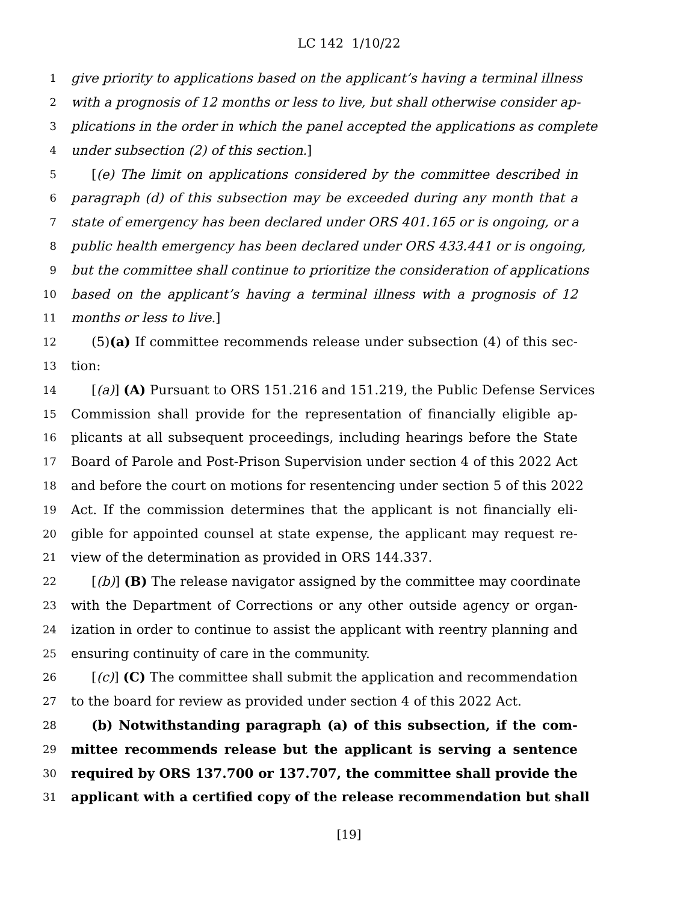LC 142 1/10/22
1 give priority to applications based on the applicant’s having a terminal illness
2 with a prognosis of 12 months or less to live, but shall otherwise consider ap-
3 plications in the order in which the panel accepted the applications as complete
4 under subsection (2) of this section.]
5 [(e) The limit on applications considered by the committee described in
6 paragraph (d) of this subsection may be exceeded during any month that a
7 state of emergency has been declared under ORS 401.165 or is ongoing, or a
8 public health emergency has been declared under ORS 433.441 or is ongoing,
9 but the committee shall continue to prioritize the consideration of applications
10 based on the applicant’s having a terminal illness with a prognosis of 12
11 months or less to live.]
12 (5)(a) If committee recommends release under subsection (4) of this sec-
13 tion:
14 [(a)] (A) Pursuant to ORS 151.216 and 151.219, the Public Defense Services
15 Commission shall provide for the representation of financially eligible ap-
16 plicants at all subsequent proceedings, including hearings before the State
17 Board of Parole and Post-Prison Supervision under section 4 of this 2022 Act
18 and before the court on motions for resentencing under section 5 of this 2022
19 Act. If the commission determines that the applicant is not financially eli-
20 gible for appointed counsel at state expense, the applicant may request re-
21 view of the determination as provided in ORS 144.337.
22 [(b)] (B) The release navigator assigned by the committee may coordinate
23 with the Department of Corrections or any other outside agency or organ-
24 ization in order to continue to assist the applicant with reentry planning and
25 ensuring continuity of care in the community.
26 [(c)] (C) The committee shall submit the application and recommendation
27 to the board for review as provided under section 4 of this 2022 Act.
28 (b) Notwithstanding paragraph (a) of this subsection, if the com-
29 mittee recommends release but the applicant is serving a sentence
30 required by ORS 137.700 or 137.707, the committee shall provide the
31 applicant with a certified copy of the release recommendation but shall
[19]